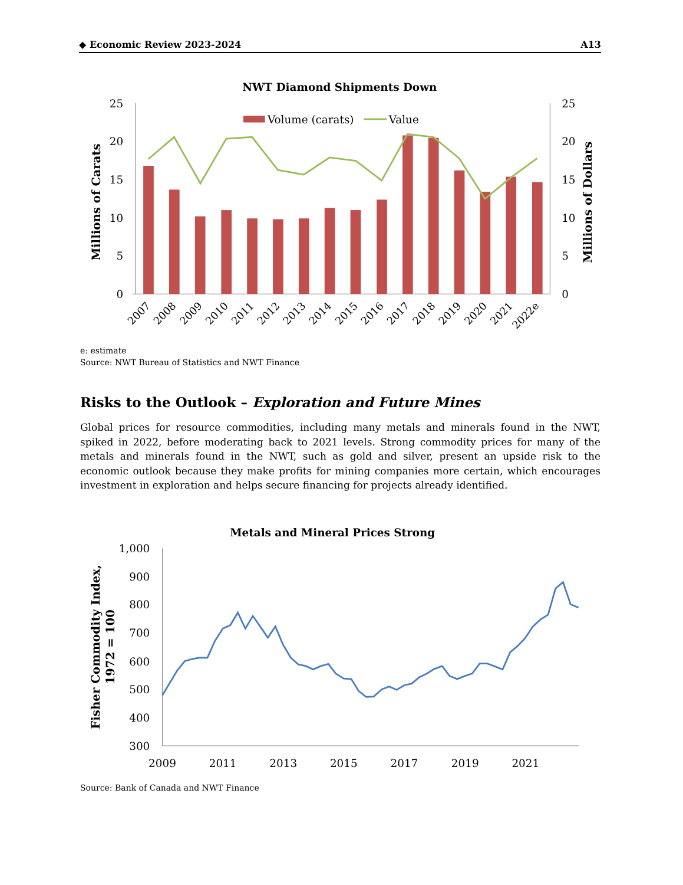◆ Economic Review 2023-2024 A13
NWT Diamond Shipments Down
25
20
15
10
5
0
25
20
15
10
5
0
Millions of Carats
Millions of Dollars
Volume (carats)
Value
2007
2008
2009
2010
2011
2012
2013
2014
2015
2016
2017
2018
2019
2020
2021
2022e
e: estimate
Source: NWT Bureau of Statistics and NWT Finance
Risks to the Outlook – Exploration and Future Mines
Global prices for resource commodities, including many metals and minerals found in the NWT, spiked in 2022, before moderating back to 2021 levels. Strong commodity prices for many of the metals and minerals found in the NWT, such as gold and silver, present an upside risk to the economic outlook because they make profits for mining companies more certain, which encourages investment in exploration and helps secure financing for projects already identified.
Metals and Mineral Prices Strong
1,000
900
800
700
600
500
400
300
Fisher Commodity Index,
1972 = 100
2009
2011
2013
2015
2017
2019
2021
Source: Bank of Canada and NWT Finance